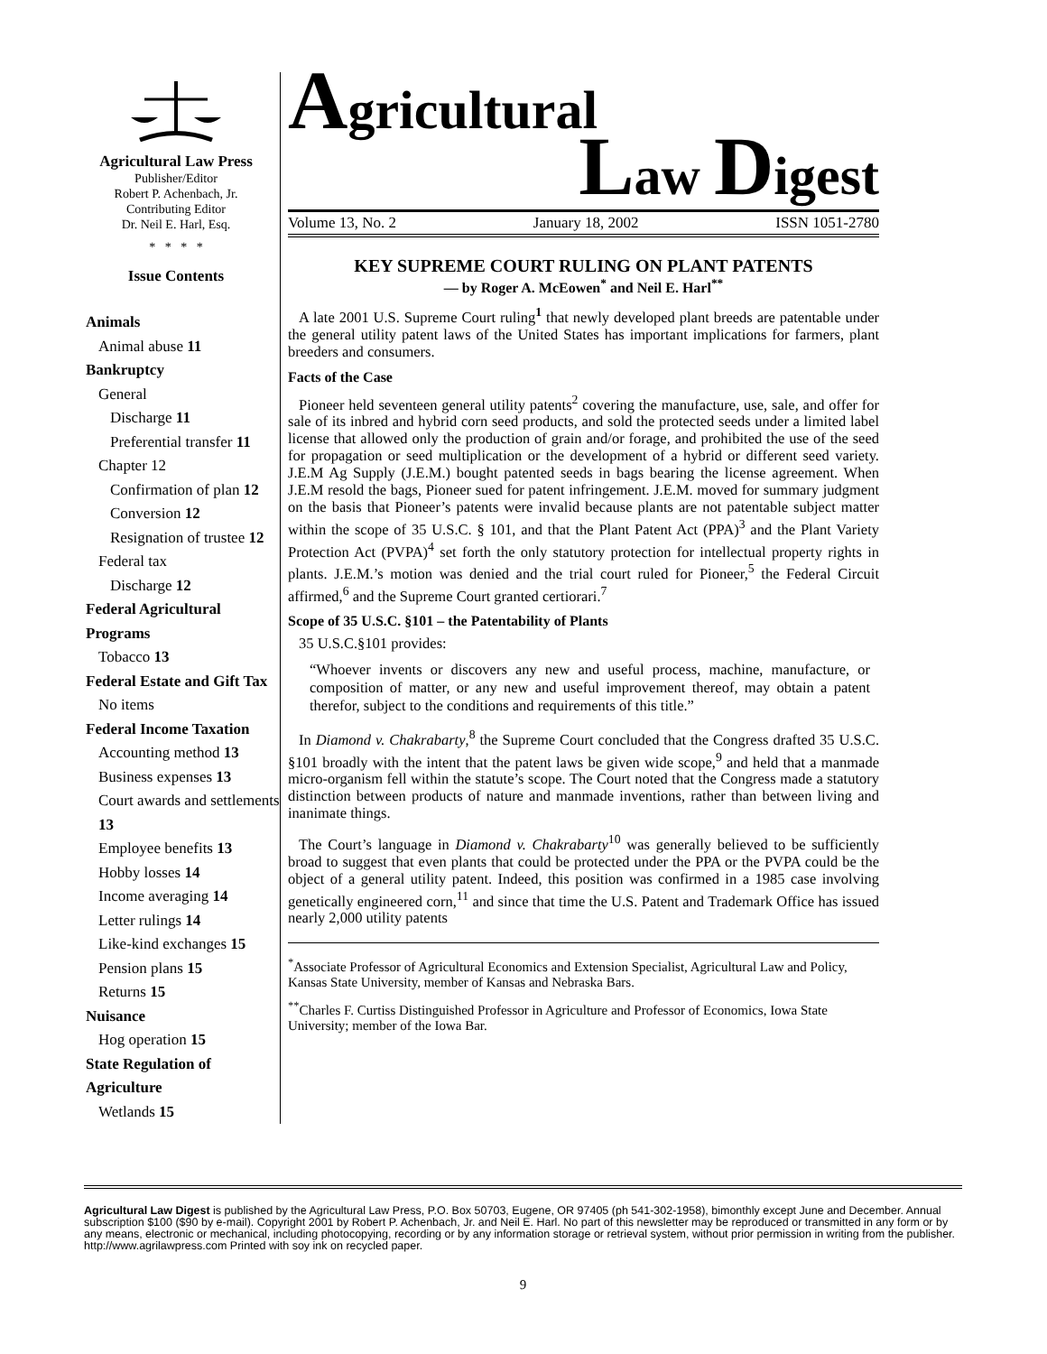Agricultural Law Press
Publisher/Editor
Robert P. Achenbach, Jr.
Contributing Editor
Dr. Neil E. Harl, Esq.
* * * *
Issue Contents
Animals
Animal abuse 11
Bankruptcy
General
Discharge 11
Preferential transfer 11
Chapter 12
Confirmation of plan 12
Conversion 12
Resignation of trustee 12
Federal tax
Discharge 12
Federal Agricultural Programs
Tobacco 13
Federal Estate and Gift Tax
No items
Federal Income Taxation
Accounting method 13
Business expenses 13
Court awards and settlements 13
Employee benefits 13
Hobby losses 14
Income averaging 14
Letter rulings 14
Like-kind exchanges 15
Pension plans 15
Returns 15
Nuisance
Hog operation 15
State Regulation of Agriculture
Wetlands 15
Agricultural
Law Digest
Volume 13, No. 2 January 18, 2002 ISSN 1051-2780
KEY SUPREME COURT RULING ON PLANT PATENTS
— by Roger A. McEowen<sup>*</sup> and Neil E. Harl<sup>**</sup>
A late 2001 U.S. Supreme Court ruling<sup>1</sup> that newly developed plant breeds are patentable under the general utility patent laws of the United States has important implications for farmers, plant breeders and consumers.
Facts of the Case
Pioneer held seventeen general utility patents<sup>2</sup> covering the manufacture, use, sale, and offer for sale of its inbred and hybrid corn seed products, and sold the protected seeds under a limited label license that allowed only the production of grain and/or forage, and prohibited the use of the seed for propagation or seed multiplication or the development of a hybrid or different seed variety. J.E.M Ag Supply (J.E.M.) bought patented seeds in bags bearing the license agreement. When J.E.M resold the bags, Pioneer sued for patent infringement. J.E.M. moved for summary judgment on the basis that Pioneer’s patents were invalid because plants are not patentable subject matter within the scope of 35 U.S.C. § 101, and that the Plant Patent Act (PPA)<sup>3</sup> and the Plant Variety Protection Act (PVPA)<sup>4</sup> set forth the only statutory protection for intellectual property rights in plants. J.E.M.’s motion was denied and the trial court ruled for Pioneer,<sup>5</sup> the Federal Circuit affirmed,<sup>6</sup> and the Supreme Court granted certiorari.<sup>7</sup>
Scope of 35 U.S.C. §101 – the Patentability of Plants
35 U.S.C.§101 provides:
“Whoever invents or discovers any new and useful process, machine, manufacture, or composition of matter, or any new and useful improvement thereof, may obtain a patent therefor, subject to the conditions and requirements of this title.”
In Diamond v. Chakrabarty,<sup>8</sup> the Supreme Court concluded that the Congress drafted 35 U.S.C. §101 broadly with the intent that the patent laws be given wide scope,<sup>9</sup> and held that a manmade micro-organism fell within the statute’s scope. The Court noted that the Congress made a statutory distinction between products of nature and manmade inventions, rather than between living and inanimate things.
The Court’s language in Diamond v. Chakrabarty<sup>10</sup> was generally believed to be sufficiently broad to suggest that even plants that could be protected under the PPA or the PVPA could be the object of a general utility patent. Indeed, this position was confirmed in a 1985 case involving genetically engineered corn,<sup>11</sup> and since that time the U.S. Patent and Trademark Office has issued nearly 2,000 utility patents
<sup>*</sup> Associate Professor of Agricultural Economics and Extension Specialist, Agricultural Law and Policy, Kansas State University, member of Kansas and Nebraska Bars.
<sup>**</sup> Charles F. Curtiss Distinguished Professor in Agriculture and Professor of Economics, Iowa State University; member of the Iowa Bar.
Agricultural Law Digest is published by the Agricultural Law Press, P.O. Box 50703, Eugene, OR 97405 (ph 541-302-1958), bimonthly except June and December. Annual subscription $100 ($90 by e-mail). Copyright 2001 by Robert P. Achenbach, Jr. and Neil E. Harl. No part of this newsletter may be reproduced or transmitted in any form or by any means, electronic or mechanical, including photocopying, recording or by any information storage or retrieval system, without prior permission in writing from the publisher. http://www.agrilawpress.com Printed with soy ink on recycled paper.
9